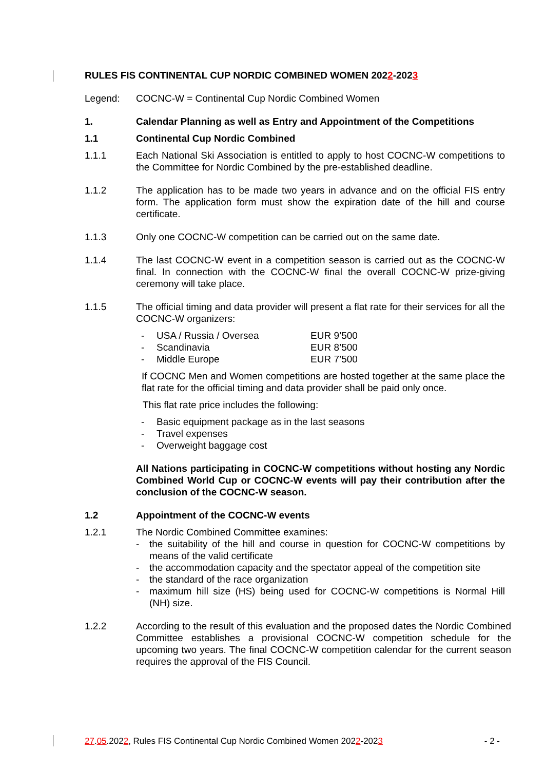RULES FIS CONTINENTAL CUP NORDIC COMBINED WOMEN 2022-2023
Legend: COCNC-W = Continental Cup Nordic Combined Women
1. Calendar Planning as well as Entry and Appointment of the Competitions
1.1 Continental Cup Nordic Combined
1.1.1 Each National Ski Association is entitled to apply to host COCNC-W competitions to the Committee for Nordic Combined by the pre-established deadline.
1.1.2 The application has to be made two years in advance and on the official FIS entry form. The application form must show the expiration date of the hill and course certificate.
1.1.3 Only one COCNC-W competition can be carried out on the same date.
1.1.4 The last COCNC-W event in a competition season is carried out as the COCNC-W final. In connection with the COCNC-W final the overall COCNC-W prize-giving ceremony will take place.
1.1.5 The official timing and data provider will present a flat rate for their services for all the COCNC-W organizers:
- USA / Russia / Oversea EUR 9’500
- Scandinavia EUR 8’500
- Middle Europe EUR 7’500
If COCNC Men and Women competitions are hosted together at the same place the flat rate for the official timing and data provider shall be paid only once.
This flat rate price includes the following:
- Basic equipment package as in the last seasons
- Travel expenses
- Overweight baggage cost
All Nations participating in COCNC-W competitions without hosting any Nordic Combined World Cup or COCNC-W events will pay their contribution after the conclusion of the COCNC-W season.
1.2 Appointment of the COCNC-W events
1.2.1 The Nordic Combined Committee examines:
- the suitability of the hill and course in question for COCNC-W competitions by means of the valid certificate
- the accommodation capacity and the spectator appeal of the competition site
- the standard of the race organization
- maximum hill size (HS) being used for COCNC-W competitions is Normal Hill (NH) size.
1.2.2 According to the result of this evaluation and the proposed dates the Nordic Combined Committee establishes a provisional COCNC-W competition schedule for the upcoming two years. The final COCNC-W competition calendar for the current season requires the approval of the FIS Council.
27.05.2022, Rules FIS Continental Cup Nordic Combined Women 2022-2023 - 2 -